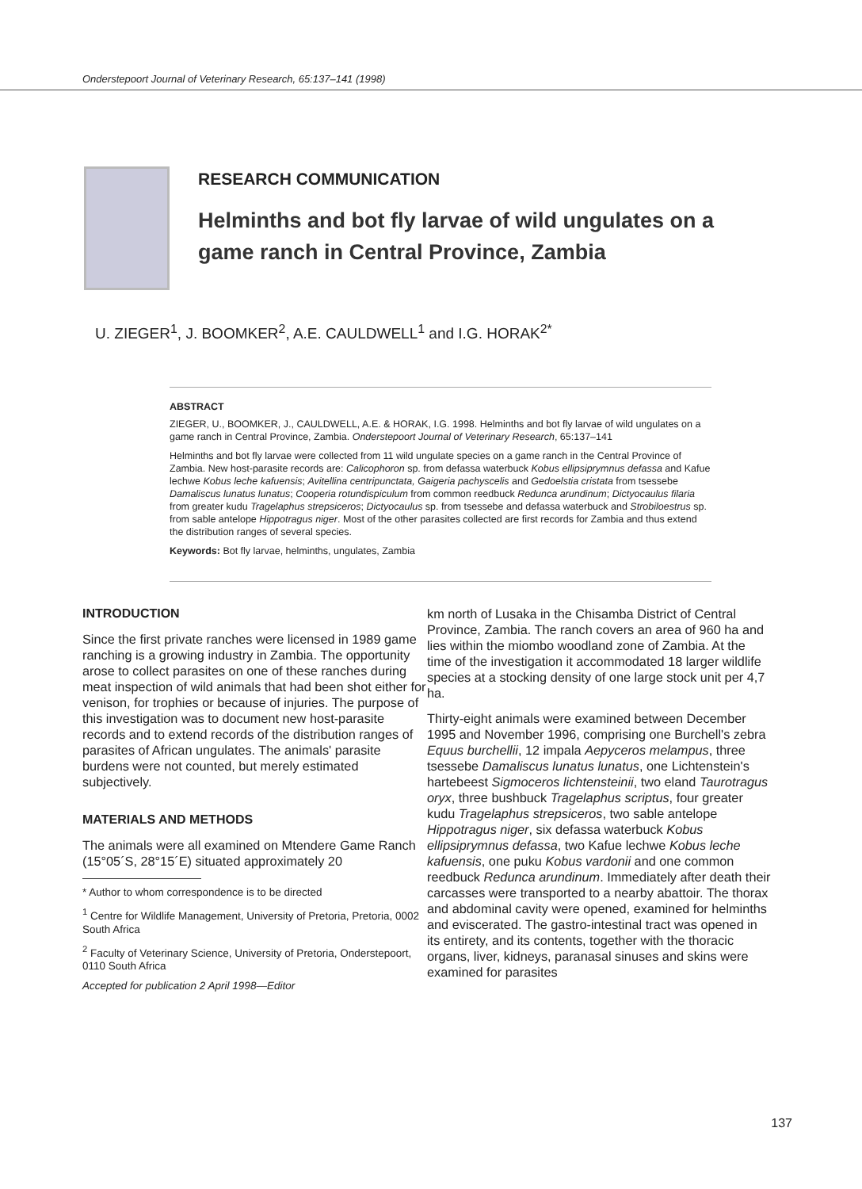Onderstepoort Journal of Veterinary Research, 65:137–141 (1998)
RESEARCH COMMUNICATION
Helminths and bot fly larvae of wild ungulates on a
game ranch in Central Province, Zambia
U. ZIEGER<sup>1</sup>, J. BOOMKER<sup>2</sup>, A.E. CAULDWELL<sup>1</sup> and I.G. HORAK<sup>2*</sup>
ABSTRACT
ZIEGER, U., BOOMKER, J., CAULDWELL, A.E. & HORAK, I.G. 1998. Helminths and bot fly larvae of wild ungulates on a game ranch in Central Province, Zambia. Onderstepoort Journal of Veterinary Research, 65:137–141
Helminths and bot fly larvae were collected from 11 wild ungulate species on a game ranch in the Central Province of Zambia. New host-parasite records are: Calicophoron sp. from defassa waterbuck Kobus ellipsiprymnus defassa and Kafue lechwe Kobus leche kafuensis; Avitellina centripunctata, Gaigeria pachyscelis and Gedoelstia cristata from tsessebe Damaliscus lunatus lunatus; Cooperia rotundispiculum from common reedbuck Redunca arundinum; Dictyocaulus filaria from greater kudu Tragelaphus strepsiceros; Dictyocaulus sp. from tsessebe and defassa waterbuck and Strobiloestrus sp. from sable antelope Hippotragus niger. Most of the other parasites collected are first records for Zambia and thus extend the distribution ranges of several species.
Keywords: Bot fly larvae, helminths, ungulates, Zambia
INTRODUCTION
Since the first private ranches were licensed in 1989 game ranching is a growing industry in Zambia. The opportunity arose to collect parasites on one of these ranches during meat inspection of wild animals that had been shot either for venison, for trophies or because of injuries. The purpose of this investigation was to document new host-parasite records and to extend records of the distribution ranges of parasites of African ungulates. The animals' parasite burdens were not counted, but merely estimated subjectively.
MATERIALS AND METHODS
The animals were all examined on Mtendere Game Ranch (15°05´S, 28°15´E) situated approximately 20
* Author to whom correspondence is to be directed
<sup>1</sup> Centre for Wildlife Management, University of Pretoria, Pretoria, 0002 South Africa
<sup>2</sup> Faculty of Veterinary Science, University of Pretoria, Onderstepoort, 0110 South Africa
Accepted for publication 2 April 1998—Editor
km north of Lusaka in the Chisamba District of Central Province, Zambia. The ranch covers an area of 960 ha and lies within the miombo woodland zone of Zambia. At the time of the investigation it accommodated 18 larger wildlife species at a stocking density of one large stock unit per 4,7 ha.
Thirty-eight animals were examined between December 1995 and November 1996, comprising one Burchell's zebra Equus burchellii, 12 impala Aepyceros melampus, three tsessebe Damaliscus lunatus lunatus, one Lichtenstein's hartebeest Sigmoceros lichtensteinii, two eland Taurotragus oryx, three bushbuck Tragelaphus scriptus, four greater kudu Tragelaphus strepsiceros, two sable antelope Hippotragus niger, six defassa waterbuck Kobus ellipsiprymnus defassa, two Kafue lechwe Kobus leche kafuensis, one puku Kobus vardonii and one common reedbuck Redunca arundinum. Immediately after death their carcasses were transported to a nearby abattoir. The thorax and abdominal cavity were opened, examined for helminths and eviscerated. The gastro-intestinal tract was opened in its entirety, and its contents, together with the thoracic organs, liver, kidneys, paranasal sinuses and skins were examined for parasites
137